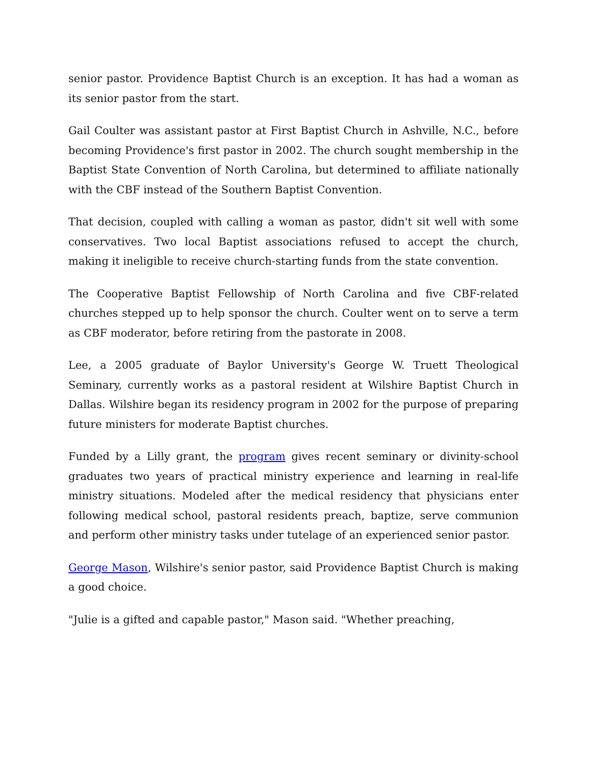senior pastor. Providence Baptist Church is an exception. It has had a woman as its senior pastor from the start.
Gail Coulter was assistant pastor at First Baptist Church in Ashville, N.C., before becoming Providence's first pastor in 2002. The church sought membership in the Baptist State Convention of North Carolina, but determined to affiliate nationally with the CBF instead of the Southern Baptist Convention.
That decision, coupled with calling a woman as pastor, didn't sit well with some conservatives. Two local Baptist associations refused to accept the church, making it ineligible to receive church-starting funds from the state convention.
The Cooperative Baptist Fellowship of North Carolina and five CBF-related churches stepped up to help sponsor the church. Coulter went on to serve a term as CBF moderator, before retiring from the pastorate in 2008.
Lee, a 2005 graduate of Baylor University's George W. Truett Theological Seminary, currently works as a pastoral resident at Wilshire Baptist Church in Dallas. Wilshire began its residency program in 2002 for the purpose of preparing future ministers for moderate Baptist churches.
Funded by a Lilly grant, the program gives recent seminary or divinity-school graduates two years of practical ministry experience and learning in real-life ministry situations. Modeled after the medical residency that physicians enter following medical school, pastoral residents preach, baptize, serve communion and perform other ministry tasks under tutelage of an experienced senior pastor.
George Mason, Wilshire's senior pastor, said Providence Baptist Church is making a good choice.
"Julie is a gifted and capable pastor," Mason said. "Whether preaching,